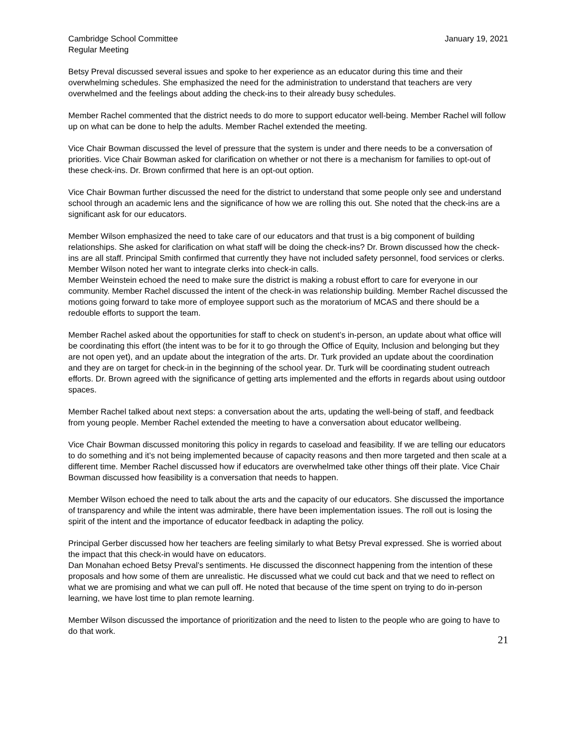Cambridge School Committee
Regular Meeting
January 19, 2021
Betsy Preval discussed several issues and spoke to her experience as an educator during this time and their overwhelming schedules. She emphasized the need for the administration to understand that teachers are very overwhelmed and the feelings about adding the check-ins to their already busy schedules.
Member Rachel commented that the district needs to do more to support educator well-being. Member Rachel will follow up on what can be done to help the adults. Member Rachel extended the meeting.
Vice Chair Bowman discussed the level of pressure that the system is under and there needs to be a conversation of priorities. Vice Chair Bowman asked for clarification on whether or not there is a mechanism for families to opt-out of these check-ins. Dr. Brown confirmed that here is an opt-out option.
Vice Chair Bowman further discussed the need for the district to understand that some people only see and understand school through an academic lens and the significance of how we are rolling this out. She noted that the check-ins are a significant ask for our educators.
Member Wilson emphasized the need to take care of our educators and that trust is a big component of building relationships. She asked for clarification on what staff will be doing the check-ins? Dr. Brown discussed how the check-ins are all staff. Principal Smith confirmed that currently they have not included safety personnel, food services or clerks. Member Wilson noted her want to integrate clerks into check-in calls.
Member Weinstein echoed the need to make sure the district is making a robust effort to care for everyone in our community. Member Rachel discussed the intent of the check-in was relationship building. Member Rachel discussed the motions going forward to take more of employee support such as the moratorium of MCAS and there should be a redouble efforts to support the team.
Member Rachel asked about the opportunities for staff to check on student’s in-person, an update about what office will be coordinating this effort (the intent was to be for it to go through the Office of Equity, Inclusion and belonging but they are not open yet), and an update about the integration of the arts. Dr. Turk provided an update about the coordination and they are on target for check-in in the beginning of the school year. Dr. Turk will be coordinating student outreach efforts. Dr. Brown agreed with the significance of getting arts implemented and the efforts in regards about using outdoor spaces.
Member Rachel talked about next steps: a conversation about the arts, updating the well-being of staff, and feedback from young people. Member Rachel extended the meeting to have a conversation about educator wellbeing.
Vice Chair Bowman discussed monitoring this policy in regards to caseload and feasibility. If we are telling our educators to do something and it’s not being implemented because of capacity reasons and then more targeted and then scale at a different time. Member Rachel discussed how if educators are overwhelmed take other things off their plate. Vice Chair Bowman discussed how feasibility is a conversation that needs to happen.
Member Wilson echoed the need to talk about the arts and the capacity of our educators. She discussed the importance of transparency and while the intent was admirable, there have been implementation issues. The roll out is losing the spirit of the intent and the importance of educator feedback in adapting the policy.
Principal Gerber discussed how her teachers are feeling similarly to what Betsy Preval expressed. She is worried about the impact that this check-in would have on educators.
Dan Monahan echoed Betsy Preval’s sentiments. He discussed the disconnect happening from the intention of these proposals and how some of them are unrealistic. He discussed what we could cut back and that we need to reflect on what we are promising and what we can pull off. He noted that because of the time spent on trying to do in-person learning, we have lost time to plan remote learning.
Member Wilson discussed the importance of prioritization and the need to listen to the people who are going to have to do that work.
21